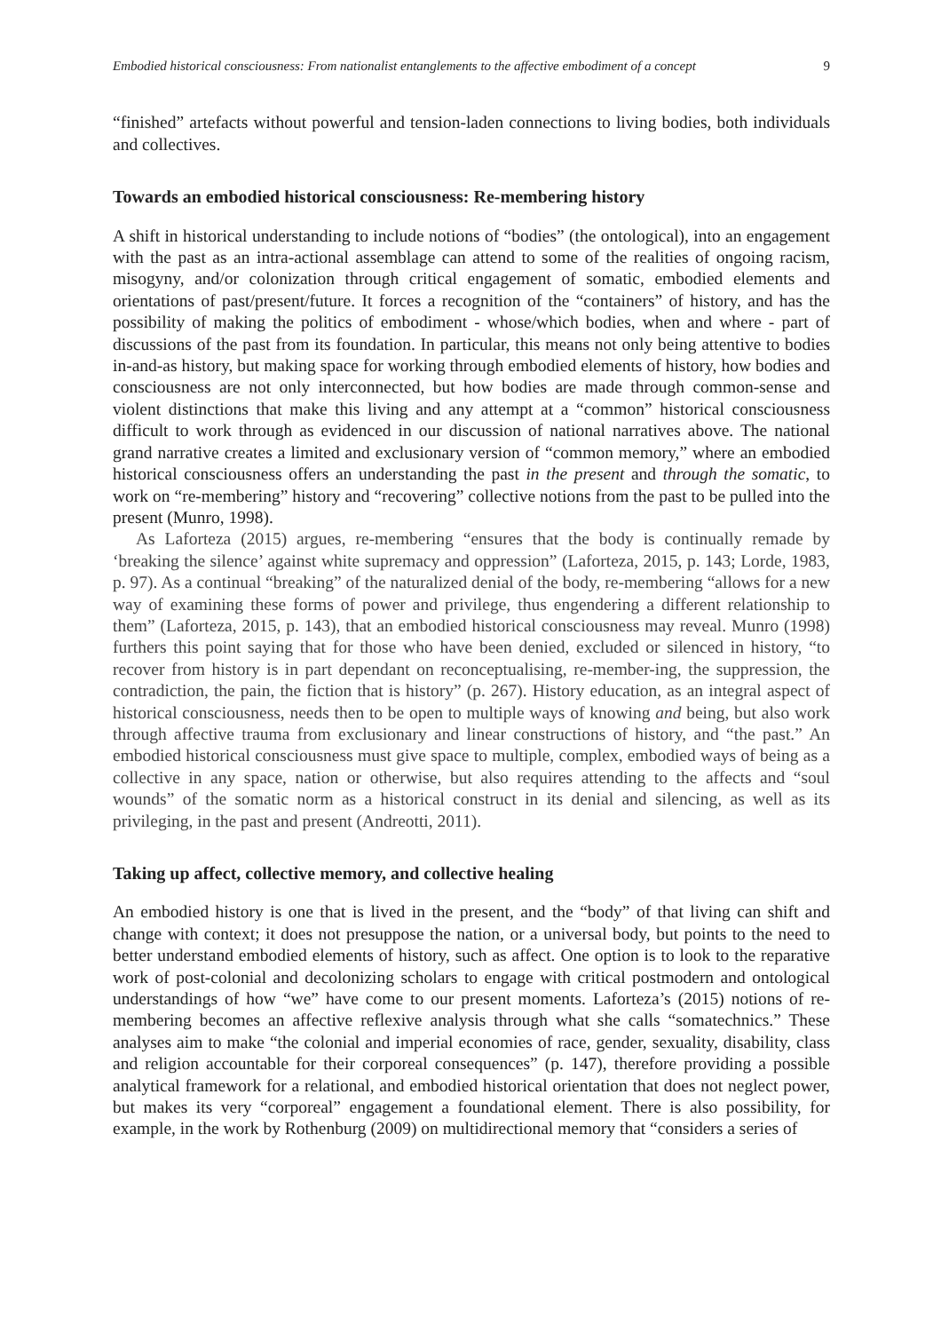Embodied historical consciousness: From nationalist entanglements to the affective embodiment of a concept 9
“finished” artefacts without powerful and tension-laden connections to living bodies, both individuals and collectives.
Towards an embodied historical consciousness: Re-membering history
A shift in historical understanding to include notions of “bodies” (the ontological), into an engagement with the past as an intra-actional assemblage can attend to some of the realities of ongoing racism, misogyny, and/or colonization through critical engagement of somatic, embodied elements and orientations of past/present/future. It forces a recognition of the “containers” of history, and has the possibility of making the politics of embodiment - whose/which bodies, when and where - part of discussions of the past from its foundation. In particular, this means not only being attentive to bodies in-and-as history, but making space for working through embodied elements of history, how bodies and consciousness are not only interconnected, but how bodies are made through common-sense and violent distinctions that make this living and any attempt at a “common” historical consciousness difficult to work through as evidenced in our discussion of national narratives above. The national grand narrative creates a limited and exclusionary version of “common memory,” where an embodied historical consciousness offers an understanding the past in the present and through the somatic, to work on “re-membering” history and “recovering” collective notions from the past to be pulled into the present (Munro, 1998).
As Laforteza (2015) argues, re-membering “ensures that the body is continually remade by ‘breaking the silence’ against white supremacy and oppression” (Laforteza, 2015, p. 143; Lorde, 1983, p. 97). As a continual “breaking” of the naturalized denial of the body, re-membering “allows for a new way of examining these forms of power and privilege, thus engendering a different relationship to them” (Laforteza, 2015, p. 143), that an embodied historical consciousness may reveal. Munro (1998) furthers this point saying that for those who have been denied, excluded or silenced in history, “to recover from history is in part dependant on reconceptualising, re-member-ing, the suppression, the contradiction, the pain, the fiction that is history” (p. 267). History education, as an integral aspect of historical consciousness, needs then to be open to multiple ways of knowing and being, but also work through affective trauma from exclusionary and linear constructions of history, and “the past.” An embodied historical consciousness must give space to multiple, complex, embodied ways of being as a collective in any space, nation or otherwise, but also requires attending to the affects and “soul wounds” of the somatic norm as a historical construct in its denial and silencing, as well as its privileging, in the past and present (Andreotti, 2011).
Taking up affect, collective memory, and collective healing
An embodied history is one that is lived in the present, and the “body” of that living can shift and change with context; it does not presuppose the nation, or a universal body, but points to the need to better understand embodied elements of history, such as affect. One option is to look to the reparative work of post-colonial and decolonizing scholars to engage with critical postmodern and ontological understandings of how “we” have come to our present moments. Laforteza’s (2015) notions of re-membering becomes an affective reflexive analysis through what she calls “somatechnics.” These analyses aim to make “the colonial and imperial economies of race, gender, sexuality, disability, class and religion accountable for their corporeal consequences” (p. 147), therefore providing a possible analytical framework for a relational, and embodied historical orientation that does not neglect power, but makes its very “corporeal” engagement a foundational element. There is also possibility, for example, in the work by Rothenburg (2009) on multidirectional memory that “considers a series of